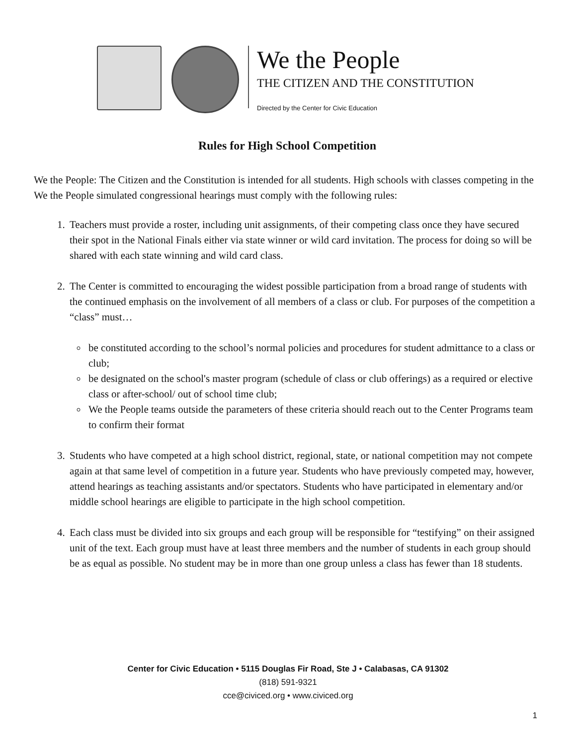We the People
THE CITIZEN AND THE CONSTITUTION
Directed by the Center for Civic Education
Rules for High School Competition
We the People: The Citizen and the Constitution is intended for all students. High schools with classes competing in the We the People simulated congressional hearings must comply with the following rules:
1. Teachers must provide a roster, including unit assignments, of their competing class once they have secured their spot in the National Finals either via state winner or wild card invitation. The process for doing so will be shared with each state winning and wild card class.
2. The Center is committed to encouraging the widest possible participation from a broad range of students with the continued emphasis on the involvement of all members of a class or club. For purposes of the competition a “class” must…
be constituted according to the school’s normal policies and procedures for student admittance to a class or club;
be designated on the school's master program (schedule of class or club offerings) as a required or elective class or after-school/ out of school time club;
We the People teams outside the parameters of these criteria should reach out to the Center Programs team to confirm their format
3. Students who have competed at a high school district, regional, state, or national competition may not compete again at that same level of competition in a future year. Students who have previously competed may, however, attend hearings as teaching assistants and/or spectators. Students who have participated in elementary and/or middle school hearings are eligible to participate in the high school competition.
4. Each class must be divided into six groups and each group will be responsible for “testifying” on their assigned unit of the text. Each group must have at least three members and the number of students in each group should be as equal as possible. No student may be in more than one group unless a class has fewer than 18 students.
Center for Civic Education • 5115 Douglas Fir Road, Ste J • Calabasas, CA 91302
(818) 591-9321
cce@civiced.org • www.civiced.org
1